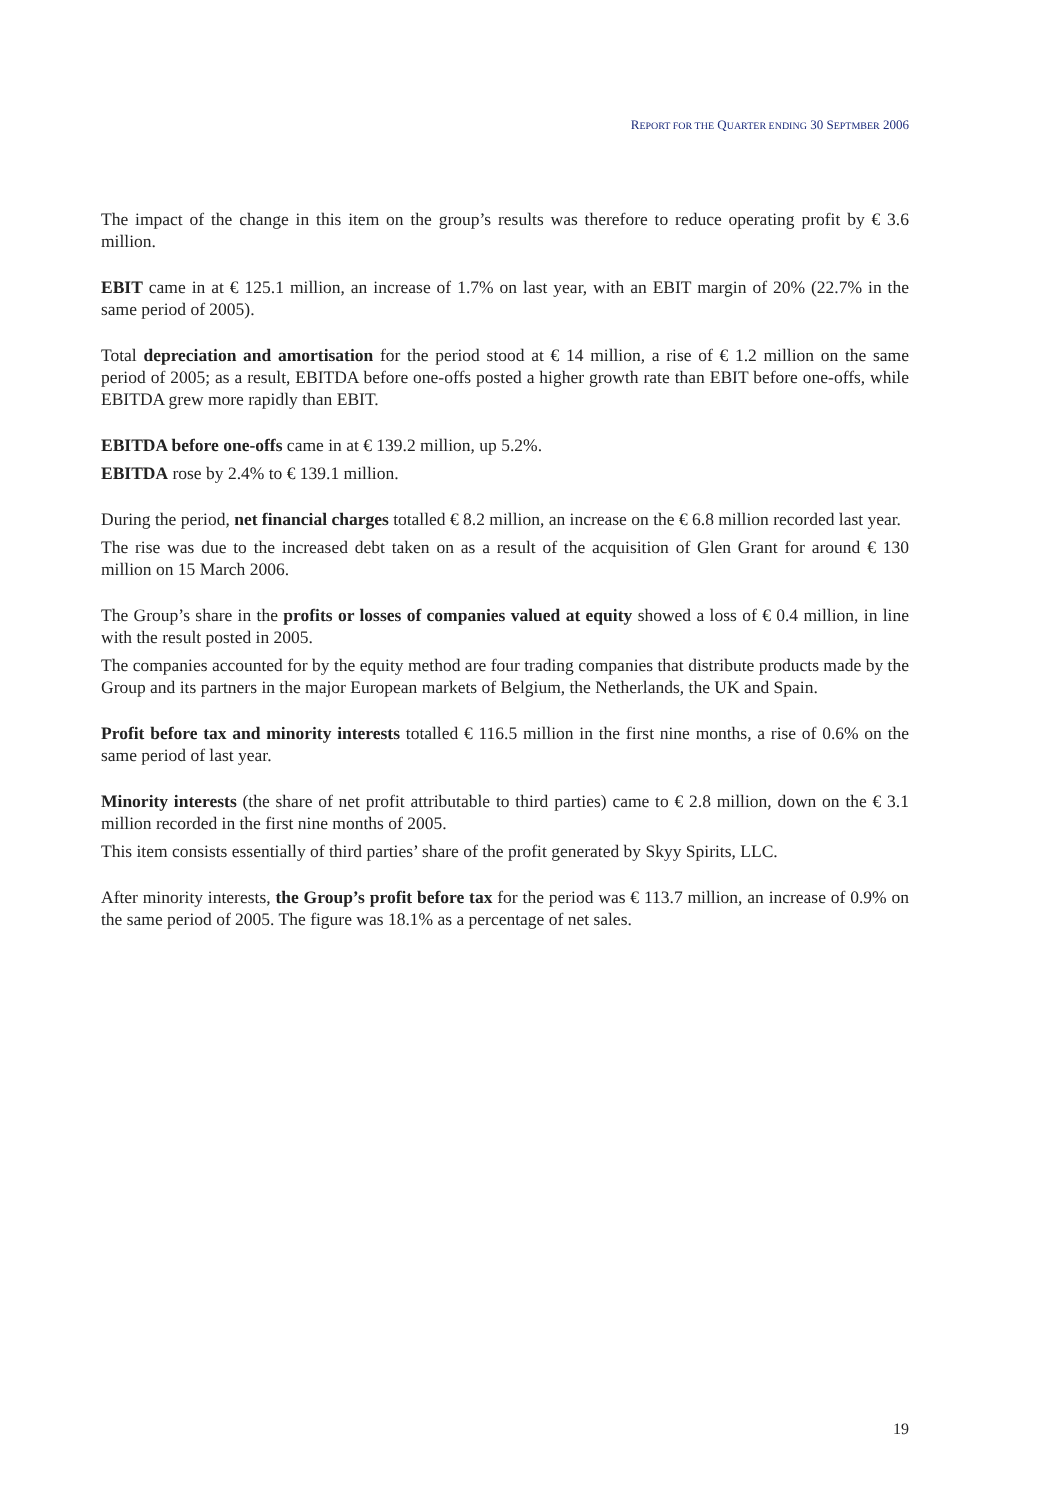REPORT FOR THE QUARTER ENDING 30 SEPTMBER 2006
The impact of the change in this item on the group’s results was therefore to reduce operating profit by € 3.6 million.
EBIT came in at € 125.1 million, an increase of 1.7% on last year, with an EBIT margin of 20% (22.7% in the same period of 2005).
Total depreciation and amortisation for the period stood at € 14 million, a rise of € 1.2 million on the same period of 2005; as a result, EBITDA before one-offs posted a higher growth rate than EBIT before one-offs, while EBITDA grew more rapidly than EBIT.
EBITDA before one-offs came in at € 139.2 million, up 5.2%.
EBITDA rose by 2.4% to € 139.1 million.
During the period, net financial charges totalled € 8.2 million, an increase on the € 6.8 million recorded last year.
The rise was due to the increased debt taken on as a result of the acquisition of Glen Grant for around € 130 million on 15 March 2006.
The Group’s share in the profits or losses of companies valued at equity showed a loss of € 0.4 million, in line with the result posted in 2005.
The companies accounted for by the equity method are four trading companies that distribute products made by the Group and its partners in the major European markets of Belgium, the Netherlands, the UK and Spain.
Profit before tax and minority interests totalled € 116.5 million in the first nine months, a rise of 0.6% on the same period of last year.
Minority interests (the share of net profit attributable to third parties) came to € 2.8 million, down on the € 3.1 million recorded in the first nine months of 2005.
This item consists essentially of third parties’ share of the profit generated by Skyy Spirits, LLC.
After minority interests, the Group’s profit before tax for the period was € 113.7 million, an increase of 0.9% on the same period of 2005. The figure was 18.1% as a percentage of net sales.
19